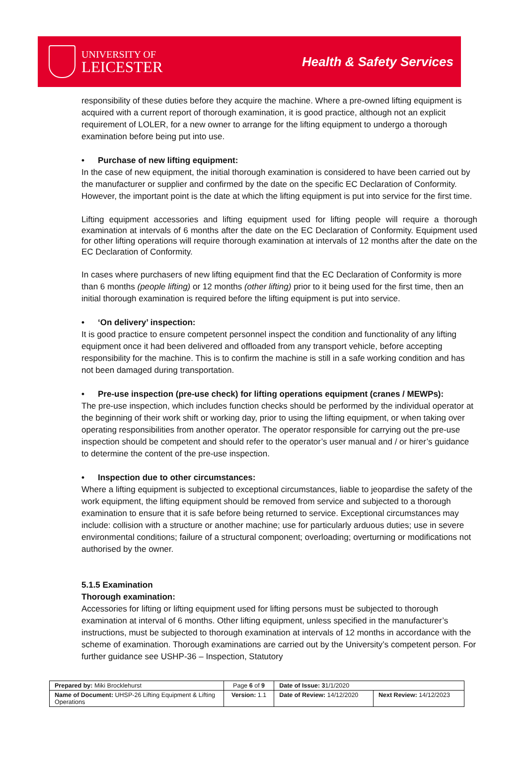UNIVERSITY OF
LEICESTER
Health & Safety Services
responsibility of these duties before they acquire the machine. Where a pre-owned lifting equipment is acquired with a current report of thorough examination, it is good practice, although not an explicit requirement of LOLER, for a new owner to arrange for the lifting equipment to undergo a thorough examination before being put into use.
• Purchase of new lifting equipment:
In the case of new equipment, the initial thorough examination is considered to have been carried out by the manufacturer or supplier and confirmed by the date on the specific EC Declaration of Conformity. However, the important point is the date at which the lifting equipment is put into service for the first time.
Lifting equipment accessories and lifting equipment used for lifting people will require a thorough examination at intervals of 6 months after the date on the EC Declaration of Conformity. Equipment used for other lifting operations will require thorough examination at intervals of 12 months after the date on the EC Declaration of Conformity.
In cases where purchasers of new lifting equipment find that the EC Declaration of Conformity is more than 6 months (people lifting) or 12 months (other lifting) prior to it being used for the first time, then an initial thorough examination is required before the lifting equipment is put into service.
• ‘On delivery’ inspection:
It is good practice to ensure competent personnel inspect the condition and functionality of any lifting equipment once it had been delivered and offloaded from any transport vehicle, before accepting responsibility for the machine. This is to confirm the machine is still in a safe working condition and has not been damaged during transportation.
• Pre-use inspection (pre-use check) for lifting operations equipment (cranes / MEWPs):
The pre-use inspection, which includes function checks should be performed by the individual operator at the beginning of their work shift or working day, prior to using the lifting equipment, or when taking over operating responsibilities from another operator. The operator responsible for carrying out the pre-use inspection should be competent and should refer to the operator’s user manual and / or hirer’s guidance to determine the content of the pre-use inspection.
• Inspection due to other circumstances:
Where a lifting equipment is subjected to exceptional circumstances, liable to jeopardise the safety of the work equipment, the lifting equipment should be removed from service and subjected to a thorough examination to ensure that it is safe before being returned to service. Exceptional circumstances may include: collision with a structure or another machine; use for particularly arduous duties; use in severe environmental conditions; failure of a structural component; overloading; overturning or modifications not authorised by the owner.
5.1.5 Examination
Thorough examination:
Accessories for lifting or lifting equipment used for lifting persons must be subjected to thorough examination at interval of 6 months. Other lifting equipment, unless specified in the manufacturer’s instructions, must be subjected to thorough examination at intervals of 12 months in accordance with the scheme of examination. Thorough examinations are carried out by the University’s competent person. For further guidance see USHP-36 – Inspection, Statutory
| Prepared by: Miki Brocklehurst | Page 6 of 9 | Date of Issue: 3 1/1/2020 | |
| Name of Document: UHSP-26 Lifting Equipment & Lifting Operations | Version: 1.1 | Date of Review: 14/12/2020 | Next Review: 14/12/2023 |